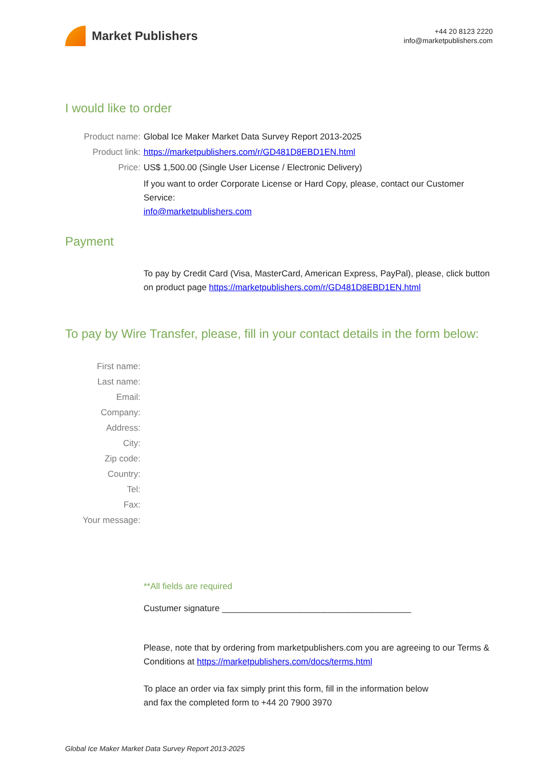Market Publishers
+44 20 8123 2220
info@marketpublishers.com
I would like to order
Product name: Global Ice Maker Market Data Survey Report 2013-2025
Product link: https://marketpublishers.com/r/GD481D8EBD1EN.html
Price: US$ 1,500.00 (Single User License / Electronic Delivery)
If you want to order Corporate License or Hard Copy, please, contact our Customer Service:
info@marketpublishers.com
Payment
To pay by Credit Card (Visa, MasterCard, American Express, PayPal), please, click button on product page https://marketpublishers.com/r/GD481D8EBD1EN.html
To pay by Wire Transfer, please, fill in your contact details in the form below:
First name:
Last name:
Email:
Company:
Address:
City:
Zip code:
Country:
Tel:
Fax:
Your message:
**All fields are required
Custumer signature _______________________________________
Please, note that by ordering from marketpublishers.com you are agreeing to our Terms & Conditions at https://marketpublishers.com/docs/terms.html
To place an order via fax simply print this form, fill in the information below
and fax the completed form to +44 20 7900 3970
Global Ice Maker Market Data Survey Report 2013-2025